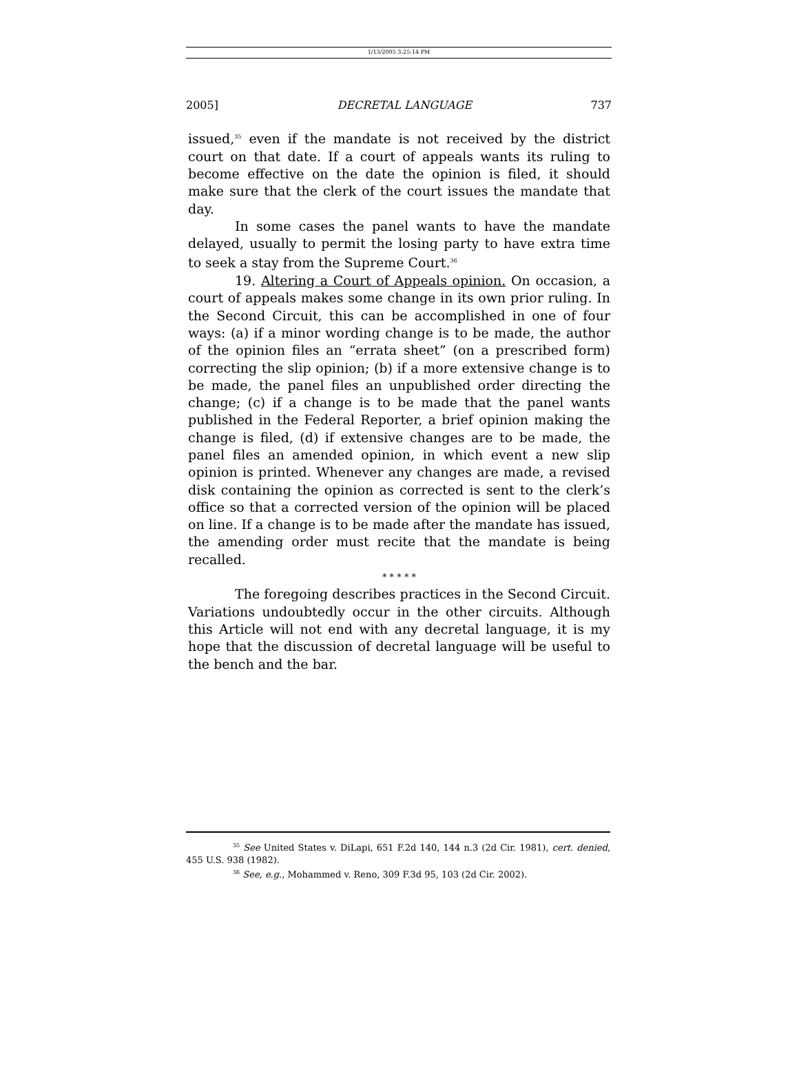1/13/2005 3:25:14 PM
2005] DECRETAL LANGUAGE 737
issued,<sup>35</sup> even if the mandate is not received by the district court on that date. If a court of appeals wants its ruling to become effective on the date the opinion is filed, it should make sure that the clerk of the court issues the mandate that day.
In some cases the panel wants to have the mandate delayed, usually to permit the losing party to have extra time to seek a stay from the Supreme Court.<sup>36</sup>
19. Altering a Court of Appeals opinion. On occasion, a court of appeals makes some change in its own prior ruling. In the Second Circuit, this can be accomplished in one of four ways: (a) if a minor wording change is to be made, the author of the opinion files an “errata sheet” (on a prescribed form) correcting the slip opinion; (b) if a more extensive change is to be made, the panel files an unpublished order directing the change; (c) if a change is to be made that the panel wants published in the Federal Reporter, a brief opinion making the change is filed, (d) if extensive changes are to be made, the panel files an amended opinion, in which event a new slip opinion is printed. Whenever any changes are made, a revised disk containing the opinion as corrected is sent to the clerk’s office so that a corrected version of the opinion will be placed on line. If a change is to be made after the mandate has issued, the amending order must recite that the mandate is being recalled.
* * * * *
The foregoing describes practices in the Second Circuit. Variations undoubtedly occur in the other circuits. Although this Article will not end with any decretal language, it is my hope that the discussion of decretal language will be useful to the bench and the bar.
<sup>35</sup> See United States v. DiLapi, 651 F.2d 140, 144 n.3 (2d Cir. 1981), cert. denied, 455 U.S. 938 (1982).
<sup>36</sup> See, e.g., Mohammed v. Reno, 309 F.3d 95, 103 (2d Cir. 2002).